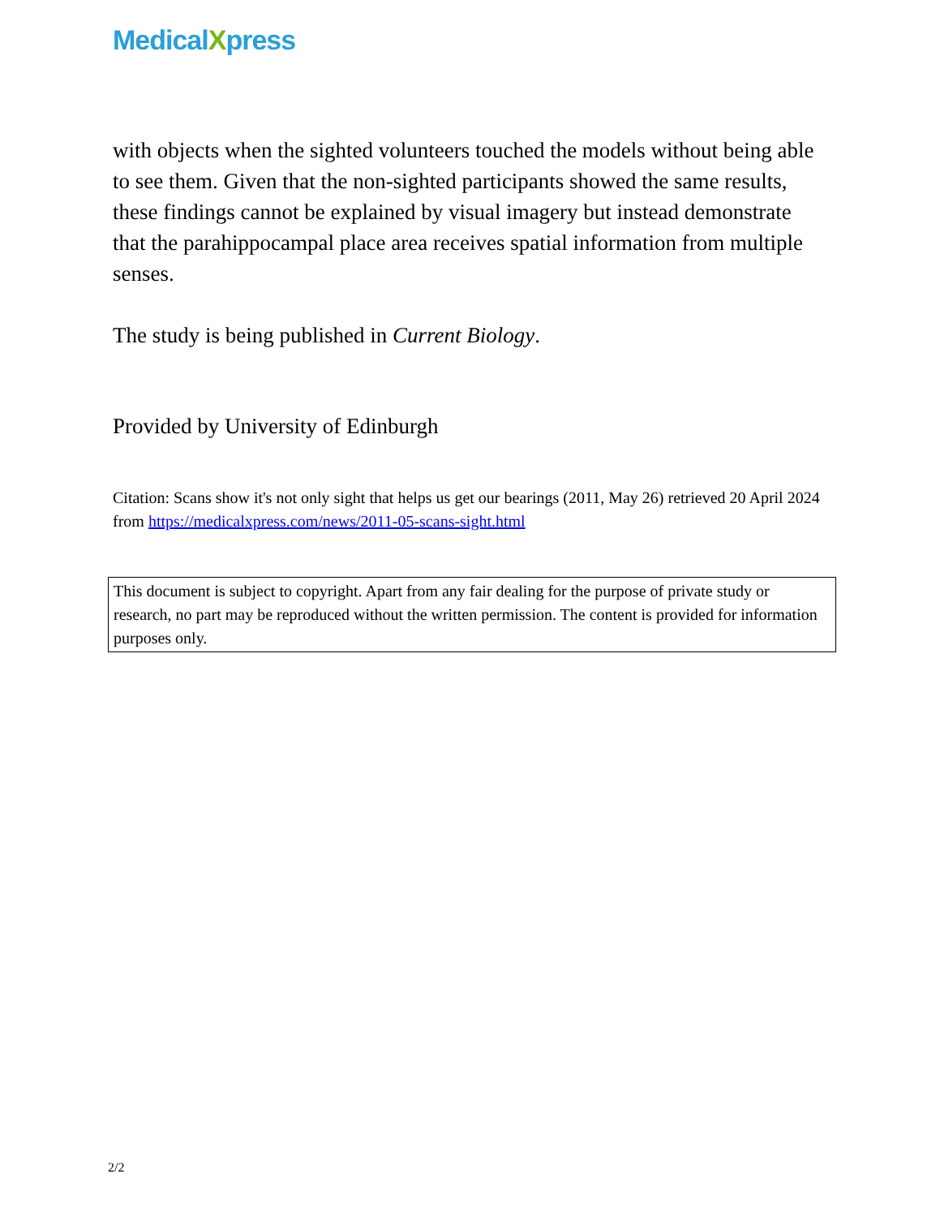MedicalXpress
with objects when the sighted volunteers touched the models without being able to see them. Given that the non-sighted participants showed the same results, these findings cannot be explained by visual imagery but instead demonstrate that the parahippocampal place area receives spatial information from multiple senses.
The study is being published in Current Biology.
Provided by University of Edinburgh
Citation: Scans show it's not only sight that helps us get our bearings (2011, May 26) retrieved 20 April 2024 from https://medicalxpress.com/news/2011-05-scans-sight.html
This document is subject to copyright. Apart from any fair dealing for the purpose of private study or research, no part may be reproduced without the written permission. The content is provided for information purposes only.
2/2